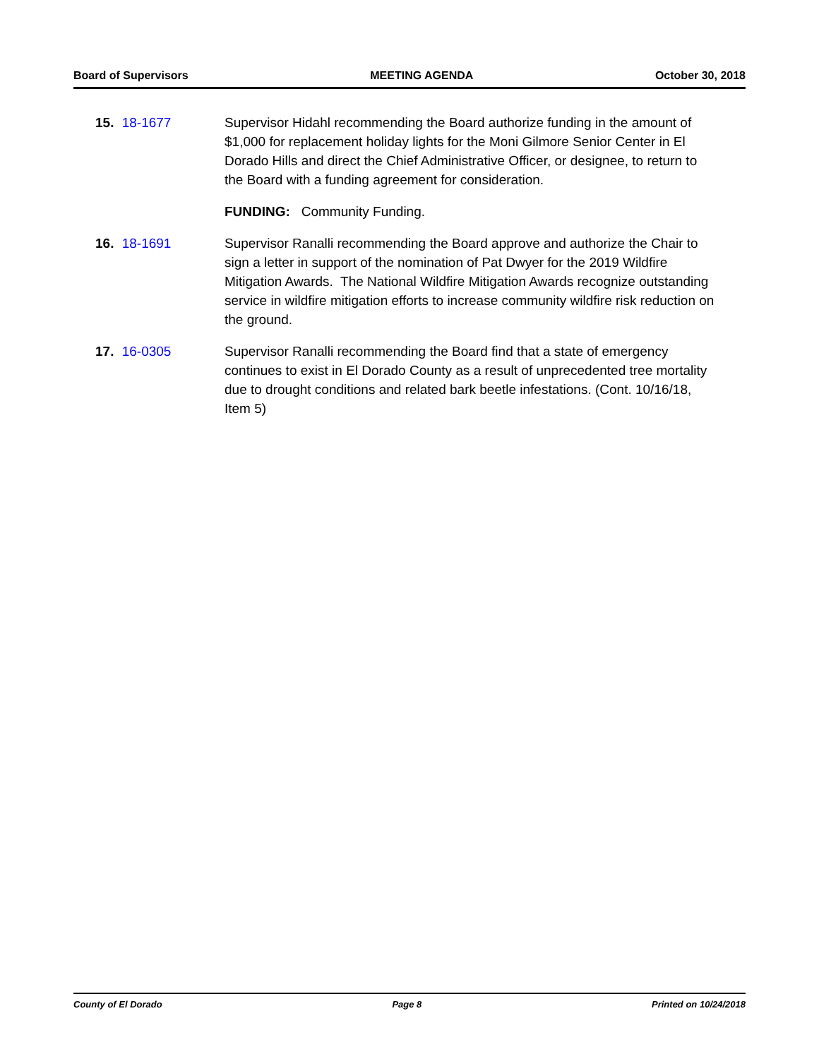Board of Supervisors MEETING AGENDA October 30, 2018
15. 18-1677 Supervisor Hidahl recommending the Board authorize funding in the amount of $1,000 for replacement holiday lights for the Moni Gilmore Senior Center in El Dorado Hills and direct the Chief Administrative Officer, or designee, to return to the Board with a funding agreement for consideration.
FUNDING: Community Funding.
16. 18-1691 Supervisor Ranalli recommending the Board approve and authorize the Chair to sign a letter in support of the nomination of Pat Dwyer for the 2019 Wildfire Mitigation Awards. The National Wildfire Mitigation Awards recognize outstanding service in wildfire mitigation efforts to increase community wildfire risk reduction on the ground.
17. 16-0305 Supervisor Ranalli recommending the Board find that a state of emergency continues to exist in El Dorado County as a result of unprecedented tree mortality due to drought conditions and related bark beetle infestations. (Cont. 10/16/18, Item 5)
County of El Dorado Page 8 Printed on 10/24/2018